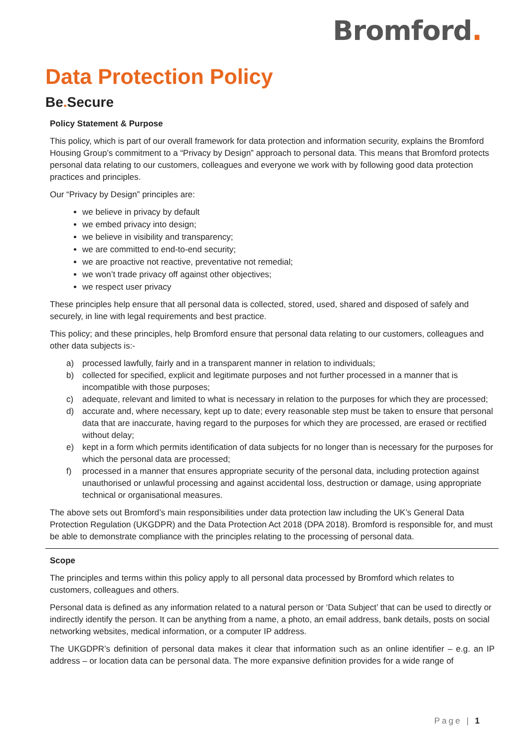Bromford.
Data Protection Policy
Be. Secure
Policy Statement & Purpose
This policy, which is part of our overall framework for data protection and information security, explains the Bromford Housing Group’s commitment to a “Privacy by Design” approach to personal data. This means that Bromford protects personal data relating to our customers, colleagues and everyone we work with by following good data protection practices and principles.
Our “Privacy by Design” principles are:
we believe in privacy by default
we embed privacy into design;
we believe in visibility and transparency;
we are committed to end-to-end security;
we are proactive not reactive, preventative not remedial;
we won’t trade privacy off against other objectives;
we respect user privacy
These principles help ensure that all personal data is collected, stored, used, shared and disposed of safely and securely, in line with legal requirements and best practice.
This policy; and these principles, help Bromford ensure that personal data relating to our customers, colleagues and other data subjects is:-
a) processed lawfully, fairly and in a transparent manner in relation to individuals;
b) collected for specified, explicit and legitimate purposes and not further processed in a manner that is incompatible with those purposes;
c) adequate, relevant and limited to what is necessary in relation to the purposes for which they are processed;
d) accurate and, where necessary, kept up to date; every reasonable step must be taken to ensure that personal data that are inaccurate, having regard to the purposes for which they are processed, are erased or rectified without delay;
e) kept in a form which permits identification of data subjects for no longer than is necessary for the purposes for which the personal data are processed;
f) processed in a manner that ensures appropriate security of the personal data, including protection against unauthorised or unlawful processing and against accidental loss, destruction or damage, using appropriate technical or organisational measures.
The above sets out Bromford’s main responsibilities under data protection law including the UK’s General Data Protection Regulation (UKGDPR) and the Data Protection Act 2018 (DPA 2018). Bromford is responsible for, and must be able to demonstrate compliance with the principles relating to the processing of personal data.
Scope
The principles and terms within this policy apply to all personal data processed by Bromford which relates to customers, colleagues and others.
Personal data is defined as any information related to a natural person or ‘Data Subject’ that can be used to directly or indirectly identify the person. It can be anything from a name, a photo, an email address, bank details, posts on social networking websites, medical information, or a computer IP address.
The UKGDPR’s definition of personal data makes it clear that information such as an online identifier – e.g. an IP address – or location data can be personal data. The more expansive definition provides for a wide range of
Page | 1